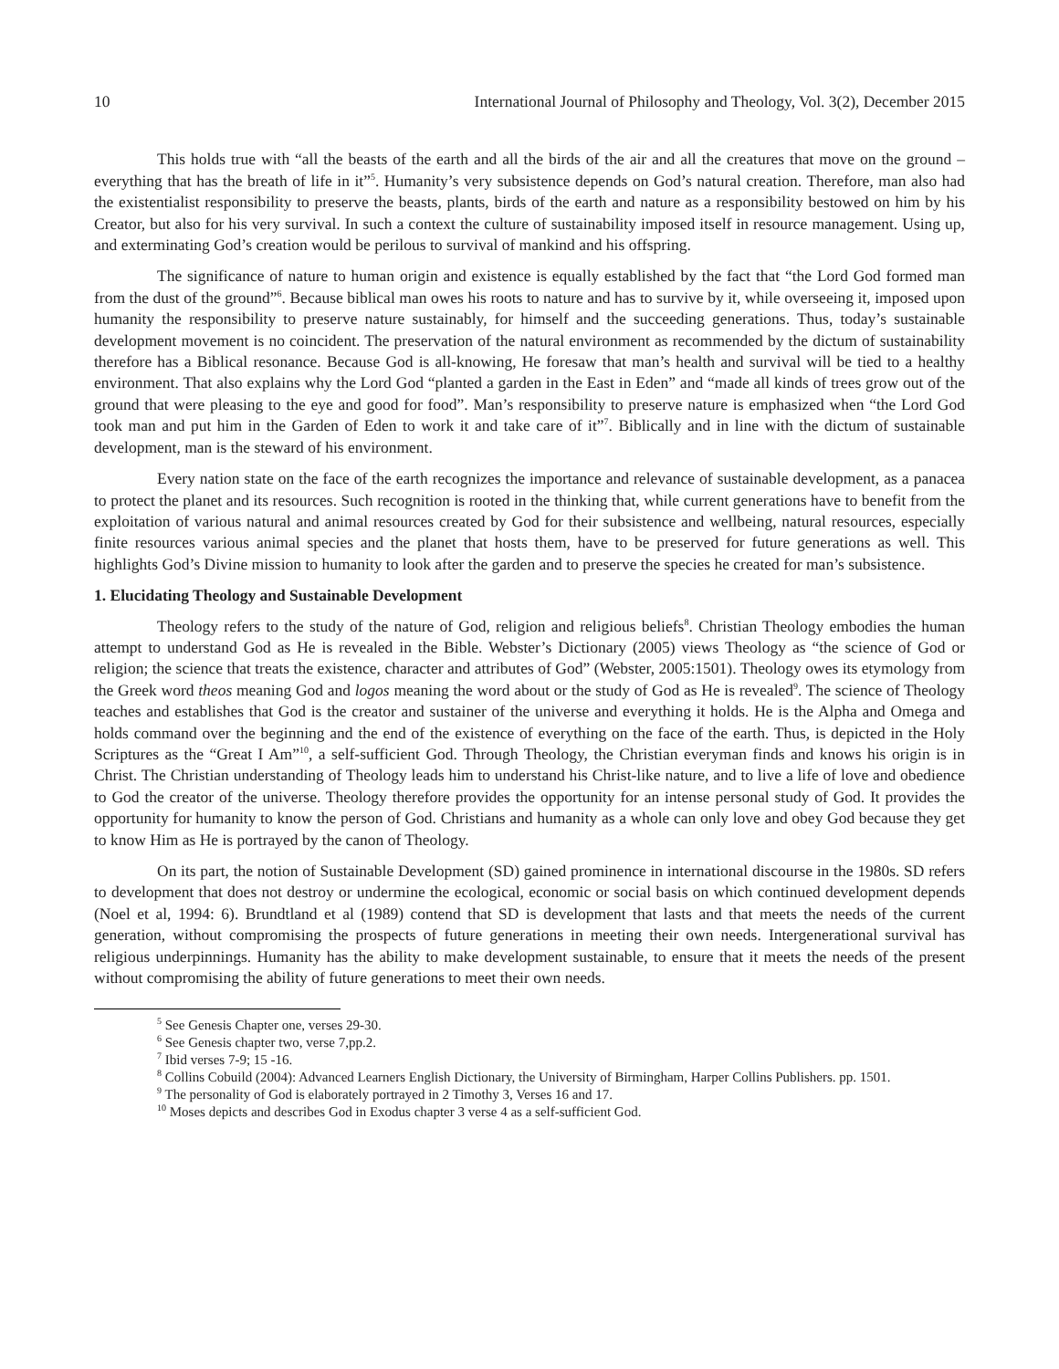10 International Journal of Philosophy and Theology, Vol. 3(2), December 2015
This holds true with “all the beasts of the earth and all the birds of the air and all the creatures that move on the ground – everything that has the breath of life in it”<sup>5</sup>. Humanity’s very subsistence depends on God’s natural creation. Therefore, man also had the existentialist responsibility to preserve the beasts, plants, birds of the earth and nature as a responsibility bestowed on him by his Creator, but also for his very survival. In such a context the culture of sustainability imposed itself in resource management. Using up, and exterminating God’s creation would be perilous to survival of mankind and his offspring.
The significance of nature to human origin and existence is equally established by the fact that “the Lord God formed man from the dust of the ground”<sup>6</sup>. Because biblical man owes his roots to nature and has to survive by it, while overseeing it, imposed upon humanity the responsibility to preserve nature sustainably, for himself and the succeeding generations. Thus, today’s sustainable development movement is no coincident. The preservation of the natural environment as recommended by the dictum of sustainability therefore has a Biblical resonance. Because God is all-knowing, He foresaw that man’s health and survival will be tied to a healthy environment. That also explains why the Lord God “planted a garden in the East in Eden” and “made all kinds of trees grow out of the ground that were pleasing to the eye and good for food”. Man’s responsibility to preserve nature is emphasized when “the Lord God took man and put him in the Garden of Eden to work it and take care of it”<sup>7</sup>. Biblically and in line with the dictum of sustainable development, man is the steward of his environment.
Every nation state on the face of the earth recognizes the importance and relevance of sustainable development, as a panacea to protect the planet and its resources. Such recognition is rooted in the thinking that, while current generations have to benefit from the exploitation of various natural and animal resources created by God for their subsistence and wellbeing, natural resources, especially finite resources various animal species and the planet that hosts them, have to be preserved for future generations as well. This highlights God’s Divine mission to humanity to look after the garden and to preserve the species he created for man’s subsistence.
1. Elucidating Theology and Sustainable Development
Theology refers to the study of the nature of God, religion and religious beliefs<sup>8</sup>. Christian Theology embodies the human attempt to understand God as He is revealed in the Bible. Webster’s Dictionary (2005) views Theology as “the science of God or religion; the science that treats the existence, character and attributes of God” (Webster, 2005:1501). Theology owes its etymology from the Greek word theos meaning God and logos meaning the word about or the study of God as He is revealed<sup>9</sup>. The science of Theology teaches and establishes that God is the creator and sustainer of the universe and everything it holds. He is the Alpha and Omega and holds command over the beginning and the end of the existence of everything on the face of the earth. Thus, is depicted in the Holy Scriptures as the “Great I Am”<sup>10</sup>, a self-sufficient God. Through Theology, the Christian everyman finds and knows his origin is in Christ. The Christian understanding of Theology leads him to understand his Christ-like nature, and to live a life of love and obedience to God the creator of the universe. Theology therefore provides the opportunity for an intense personal study of God. It provides the opportunity for humanity to know the person of God. Christians and humanity as a whole can only love and obey God because they get to know Him as He is portrayed by the canon of Theology.
On its part, the notion of Sustainable Development (SD) gained prominence in international discourse in the 1980s. SD refers to development that does not destroy or undermine the ecological, economic or social basis on which continued development depends (Noel et al, 1994: 6). Brundtland et al (1989) contend that SD is development that lasts and that meets the needs of the current generation, without compromising the prospects of future generations in meeting their own needs. Intergenerational survival has religious underpinnings. Humanity has the ability to make development sustainable, to ensure that it meets the needs of the present without compromising the ability of future generations to meet their own needs.
<sup>5</sup> See Genesis Chapter one, verses 29-30.
<sup>6</sup> See Genesis chapter two, verse 7,pp.2.
<sup>7</sup> Ibid verses 7-9; 15 -16.
<sup>8</sup> Collins Cobuild (2004): Advanced Learners English Dictionary, the University of Birmingham, Harper Collins Publishers. pp. 1501.
<sup>9</sup> The personality of God is elaborately portrayed in 2 Timothy 3, Verses 16 and 17.
<sup>10</sup> Moses depicts and describes God in Exodus chapter 3 verse 4 as a self-sufficient God.